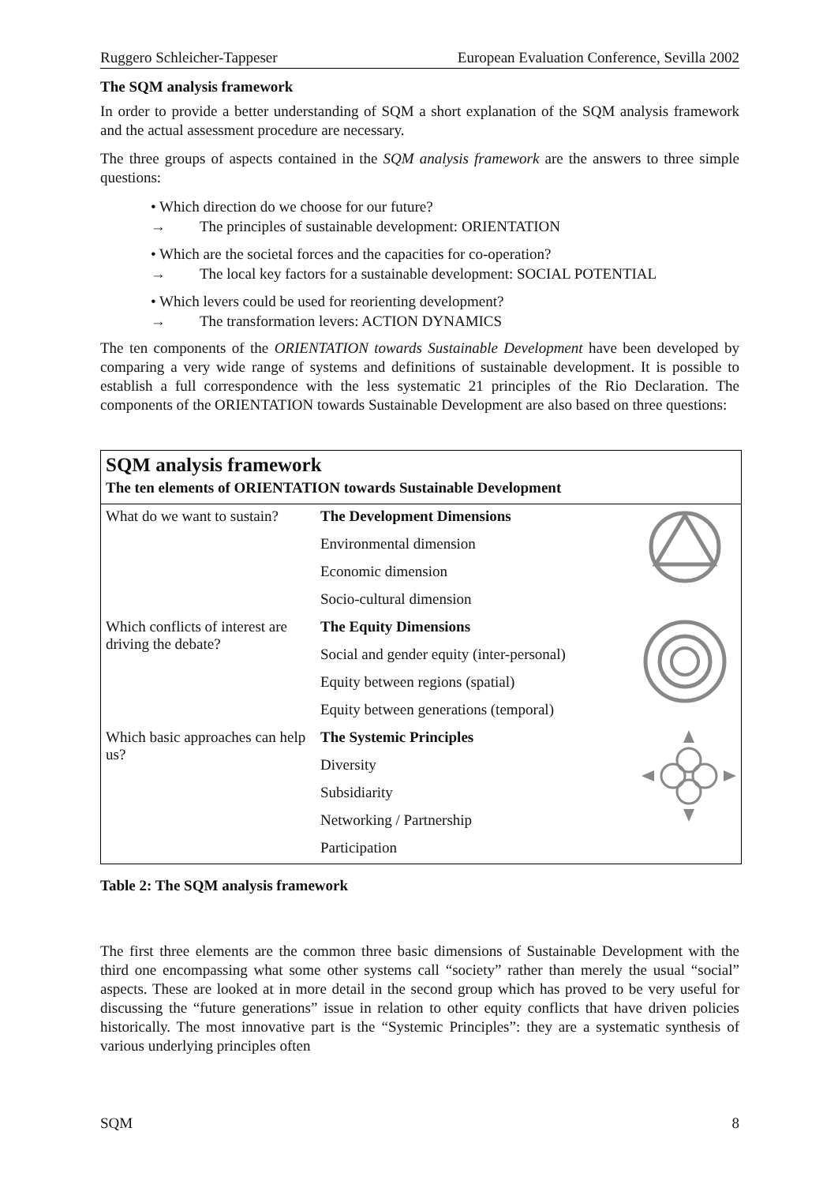Ruggero Schleicher-Tappeser European Evaluation Conference, Sevilla 2002
The SQM analysis framework
In order to provide a better understanding of SQM a short explanation of the SQM analysis framework and the actual assessment procedure are necessary.
The three groups of aspects contained in the SQM analysis framework are the answers to three simple questions:
• Which direction do we choose for our future?
→ The principles of sustainable development: ORIENTATION
• Which are the societal forces and the capacities for co-operation?
→ The local key factors for a sustainable development: SOCIAL POTENTIAL
• Which levers could be used for reorienting development?
→ The transformation levers: ACTION DYNAMICS
The ten components of the ORIENTATION towards Sustainable Development have been developed by comparing a very wide range of systems and definitions of sustainable development. It is possible to establish a full correspondence with the less systematic 21 principles of the Rio Declaration. The components of the ORIENTATION towards Sustainable Development are also based on three questions:
| SQM analysis framework | | |
| The ten elements of ORIENTATION towards Sustainable Development | | |
| What do we want to sustain? | The Development Dimensions | |
| | Environmental dimension | |
| | Economic dimension | |
| | Socio-cultural dimension | |
| Which conflicts of interest are driving the debate? | The Equity Dimensions | |
| | Social and gender equity (inter-personal) | |
| | Equity between regions (spatial) | |
| | Equity between generations (temporal) | |
| Which basic approaches can help us? | The Systemic Principles | |
| | Diversity | |
| | Subsidiarity | |
| | Networking / Partnership | |
| | Participation | |
Table 2: The SQM analysis framework
The first three elements are the common three basic dimensions of Sustainable Development with the third one encompassing what some other systems call “society” rather than merely the usual “social” aspects. These are looked at in more detail in the second group which has proved to be very useful for discussing the “future generations” issue in relation to other equity conflicts that have driven policies historically. The most innovative part is the “Systemic Principles”: they are a systematic synthesis of various underlying principles often
SQM 8